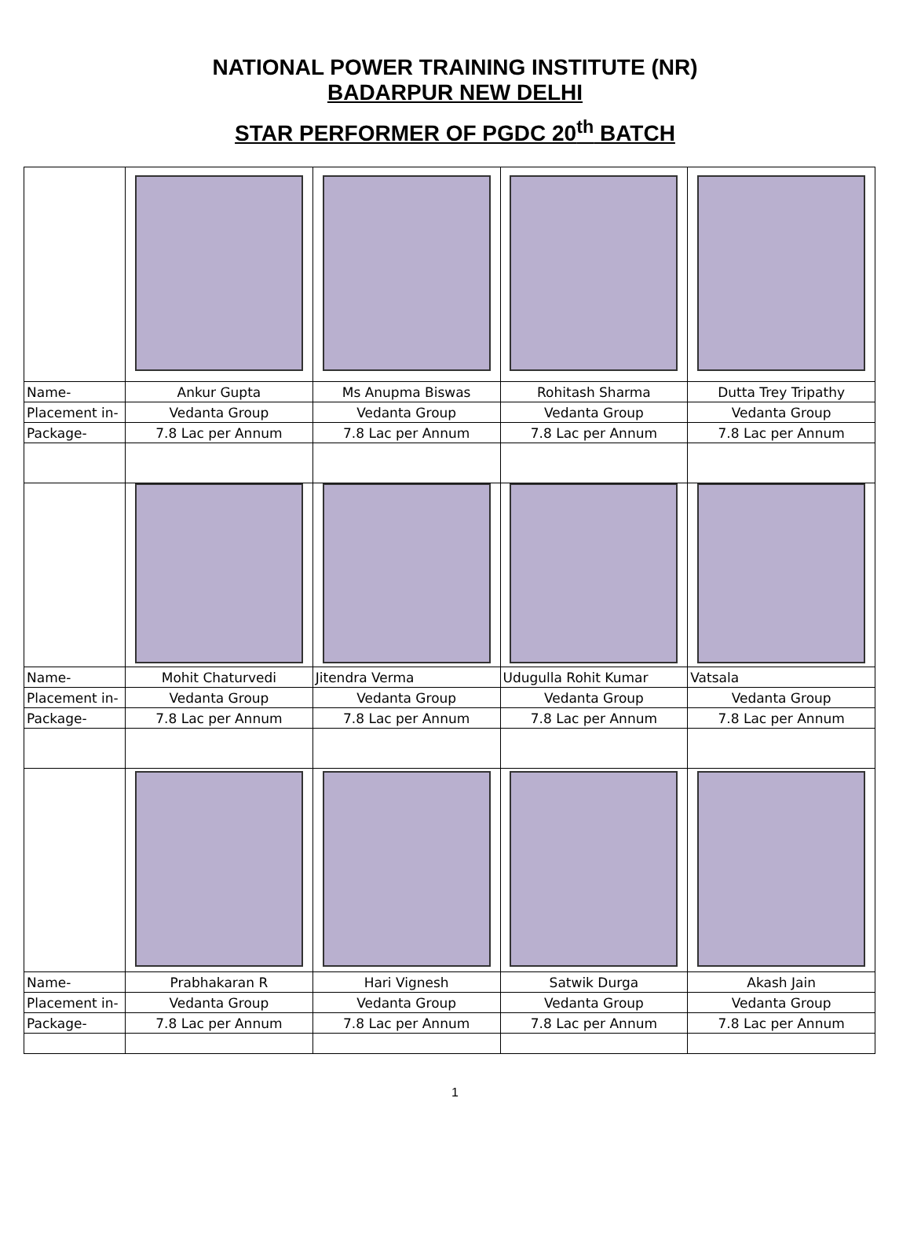NATIONAL POWER TRAINING INSTITUTE (NR)
BADARPUR NEW DELHI
STAR PERFORMER OF PGDC 20<sup>th</sup> BATCH
| Name- | Ankur Gupta | Ms Anupma Biswas | Rohitash Sharma | Dutta Trey Tripathy |
| Placement in- | Vedanta Group | Vedanta Group | Vedanta Group | Vedanta Group |
| Package- | 7.8 Lac per Annum | 7.8 Lac per Annum | 7.8 Lac per Annum | 7.8 Lac per Annum |
| Name- | Mohit Chaturvedi | Jitendra Verma | Udugulla Rohit Kumar | Vatsala |
| Placement in- | Vedanta Group | Vedanta Group | Vedanta Group | Vedanta Group |
| Package- | 7.8 Lac per Annum | 7.8 Lac per Annum | 7.8 Lac per Annum | 7.8 Lac per Annum |
| Name- | Prabhakaran R | Hari Vignesh | Satwik Durga | Akash Jain |
| Placement in- | Vedanta Group | Vedanta Group | Vedanta Group | Vedanta Group |
| Package- | 7.8 Lac per Annum | 7.8 Lac per Annum | 7.8 Lac per Annum | 7.8 Lac per Annum |
1